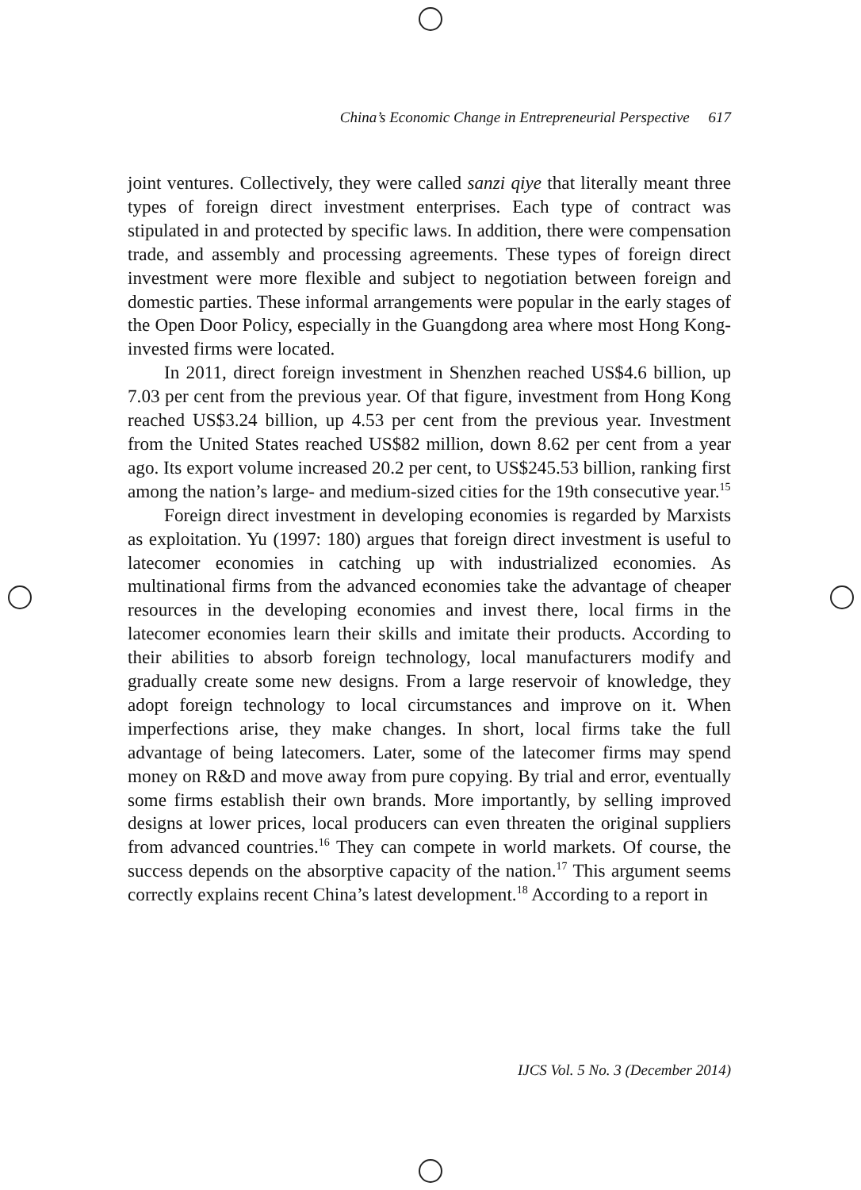China’s Economic Change in Entrepreneurial Perspective 617
joint ventures. Collectively, they were called sanzi qiye that literally meant three types of foreign direct investment enterprises. Each type of contract was stipulated in and protected by specific laws. In addition, there were compensation trade, and assembly and processing agreements. These types of foreign direct investment were more flexible and subject to negotiation between foreign and domestic parties. These informal arrangements were popular in the early stages of the Open Door Policy, especially in the Guangdong area where most Hong Kong-invested firms were located.
In 2011, direct foreign investment in Shenzhen reached US$4.6 billion, up 7.03 per cent from the previous year. Of that figure, investment from Hong Kong reached US$3.24 billion, up 4.53 per cent from the previous year. Investment from the United States reached US$82 million, down 8.62 per cent from a year ago. Its export volume increased 20.2 per cent, to US$245.53 billion, ranking first among the nation’s large- and medium-sized cities for the 19th consecutive year.<sup>15</sup>
Foreign direct investment in developing economies is regarded by Marxists as exploitation. Yu (1997: 180) argues that foreign direct investment is useful to latecomer economies in catching up with industrialized economies. As multinational firms from the advanced economies take the advantage of cheaper resources in the developing economies and invest there, local firms in the latecomer economies learn their skills and imitate their products. According to their abilities to absorb foreign technology, local manufacturers modify and gradually create some new designs. From a large reservoir of knowledge, they adopt foreign technology to local circumstances and improve on it. When imperfections arise, they make changes. In short, local firms take the full advantage of being latecomers. Later, some of the latecomer firms may spend money on R&D and move away from pure copying. By trial and error, eventually some firms establish their own brands. More importantly, by selling improved designs at lower prices, local producers can even threaten the original suppliers from advanced countries.<sup>16</sup> They can compete in world markets. Of course, the success depends on the absorptive capacity of the nation.<sup>17</sup> This argument seems correctly explains recent China’s latest development.<sup>18</sup> According to a report in
IJCS Vol. 5 No. 3 (December 2014)